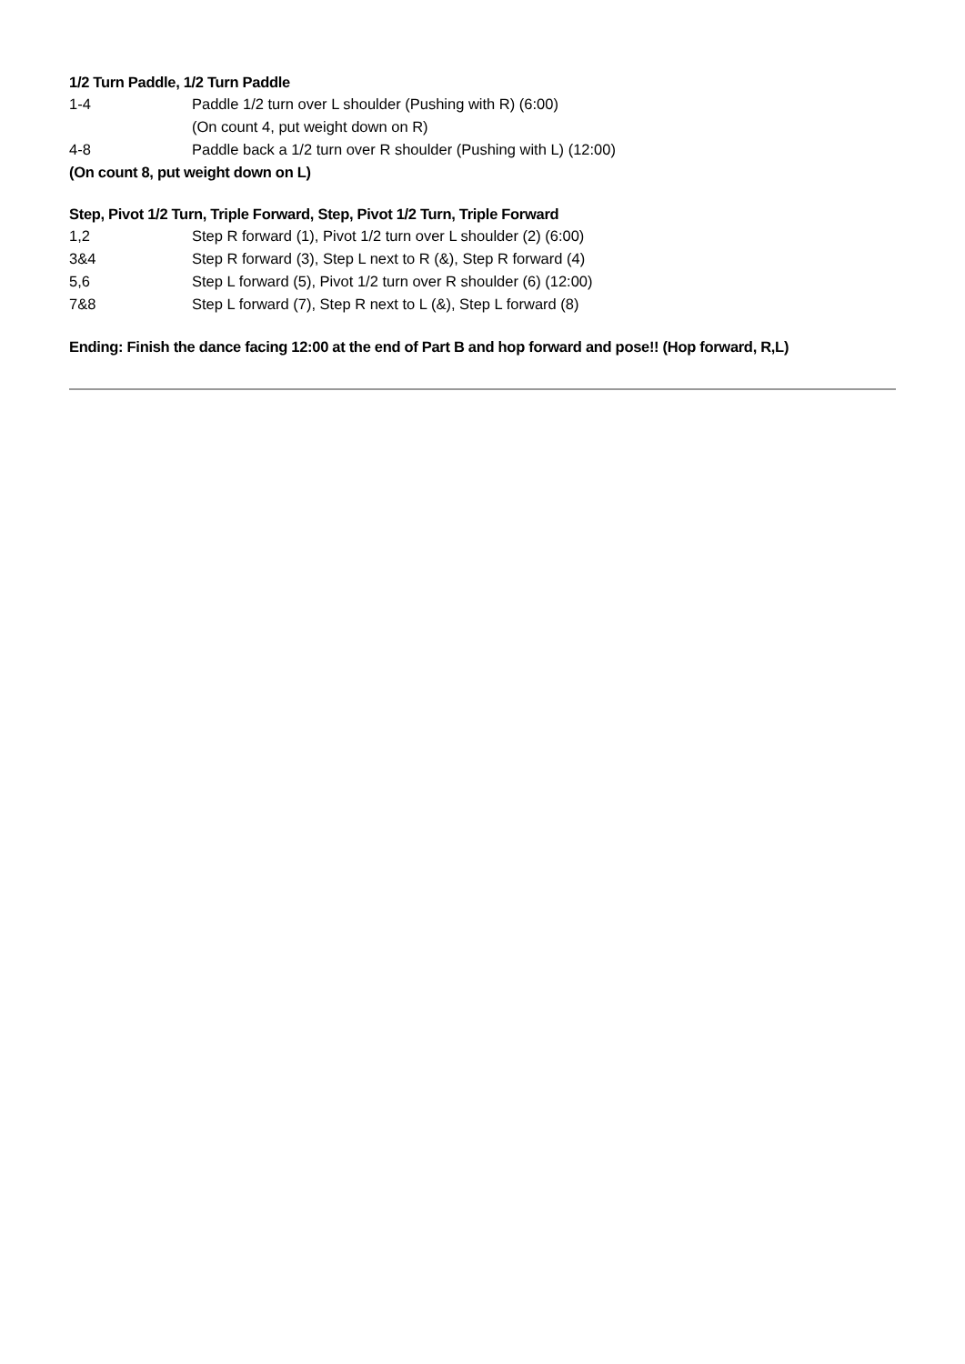1/2 Turn Paddle, 1/2 Turn Paddle
1-4 Paddle 1/2 turn over L shoulder (Pushing with R) (6:00)
(On count 4, put weight down on R)
4-8 Paddle back a 1/2 turn over R shoulder (Pushing with L) (12:00)
(On count 8, put weight down on L)
Step, Pivot 1/2 Turn, Triple Forward, Step, Pivot 1/2 Turn, Triple Forward
1,2 Step R forward (1), Pivot 1/2 turn over L shoulder (2) (6:00)
3&4 Step R forward (3), Step L next to R (&), Step R forward (4)
5,6 Step L forward (5), Pivot 1/2 turn over R shoulder (6) (12:00)
7&8 Step L forward (7), Step R next to L (&), Step L forward (8)
Ending: Finish the dance facing 12:00 at the end of Part B and hop forward and pose!! (Hop forward, R,L)